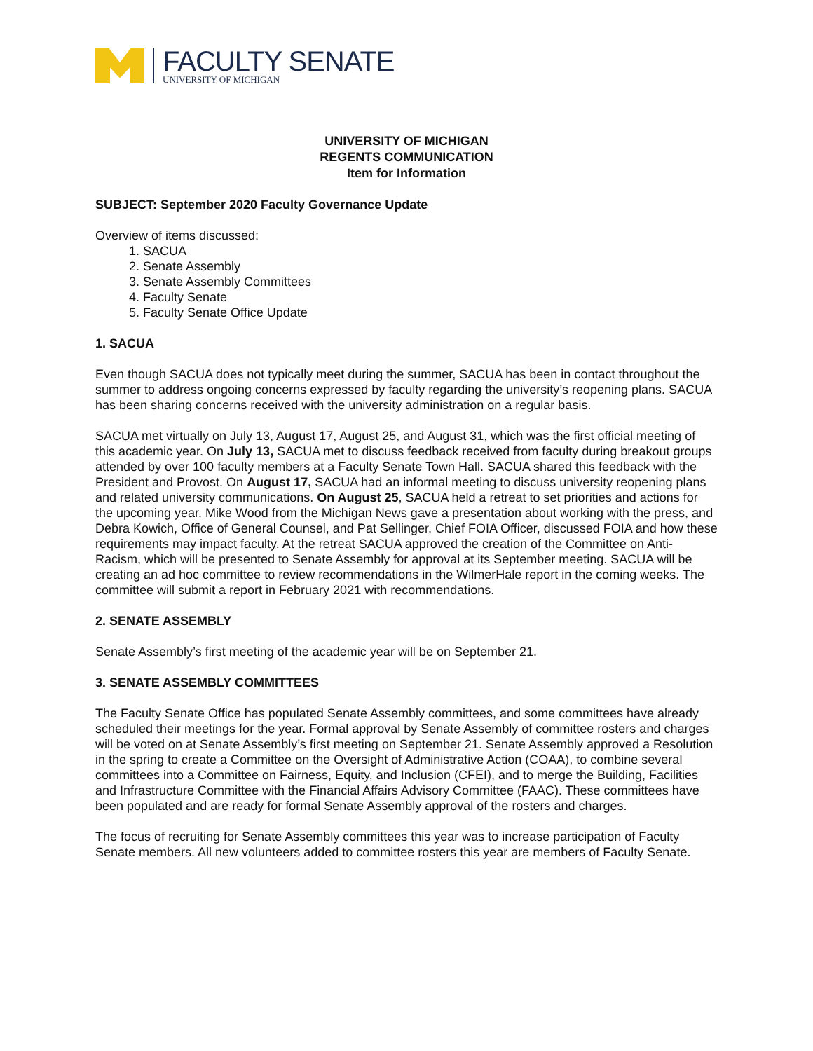FACULTY SENATE
UNIVERSITY OF MICHIGAN
UNIVERSITY OF MICHIGAN
REGENTS COMMUNICATION
Item for Information
SUBJECT: September 2020 Faculty Governance Update
Overview of items discussed:
1. SACUA
2. Senate Assembly
3. Senate Assembly Committees
4. Faculty Senate
5. Faculty Senate Office Update
1. SACUA
Even though SACUA does not typically meet during the summer, SACUA has been in contact throughout the summer to address ongoing concerns expressed by faculty regarding the university’s reopening plans. SACUA has been sharing concerns received with the university administration on a regular basis.
SACUA met virtually on July 13, August 17, August 25, and August 31, which was the first official meeting of this academic year. On July 13, SACUA met to discuss feedback received from faculty during breakout groups attended by over 100 faculty members at a Faculty Senate Town Hall. SACUA shared this feedback with the President and Provost. On August 17, SACUA had an informal meeting to discuss university reopening plans and related university communications. On August 25, SACUA held a retreat to set priorities and actions for the upcoming year. Mike Wood from the Michigan News gave a presentation about working with the press, and Debra Kowich, Office of General Counsel, and Pat Sellinger, Chief FOIA Officer, discussed FOIA and how these requirements may impact faculty. At the retreat SACUA approved the creation of the Committee on Anti-Racism, which will be presented to Senate Assembly for approval at its September meeting. SACUA will be creating an ad hoc committee to review recommendations in the WilmerHale report in the coming weeks. The committee will submit a report in February 2021 with recommendations.
2. SENATE ASSEMBLY
Senate Assembly’s first meeting of the academic year will be on September 21.
3. SENATE ASSEMBLY COMMITTEES
The Faculty Senate Office has populated Senate Assembly committees, and some committees have already scheduled their meetings for the year. Formal approval by Senate Assembly of committee rosters and charges will be voted on at Senate Assembly’s first meeting on September 21. Senate Assembly approved a Resolution in the spring to create a Committee on the Oversight of Administrative Action (COAA), to combine several committees into a Committee on Fairness, Equity, and Inclusion (CFEI), and to merge the Building, Facilities and Infrastructure Committee with the Financial Affairs Advisory Committee (FAAC). These committees have been populated and are ready for formal Senate Assembly approval of the rosters and charges.
The focus of recruiting for Senate Assembly committees this year was to increase participation of Faculty Senate members. All new volunteers added to committee rosters this year are members of Faculty Senate.